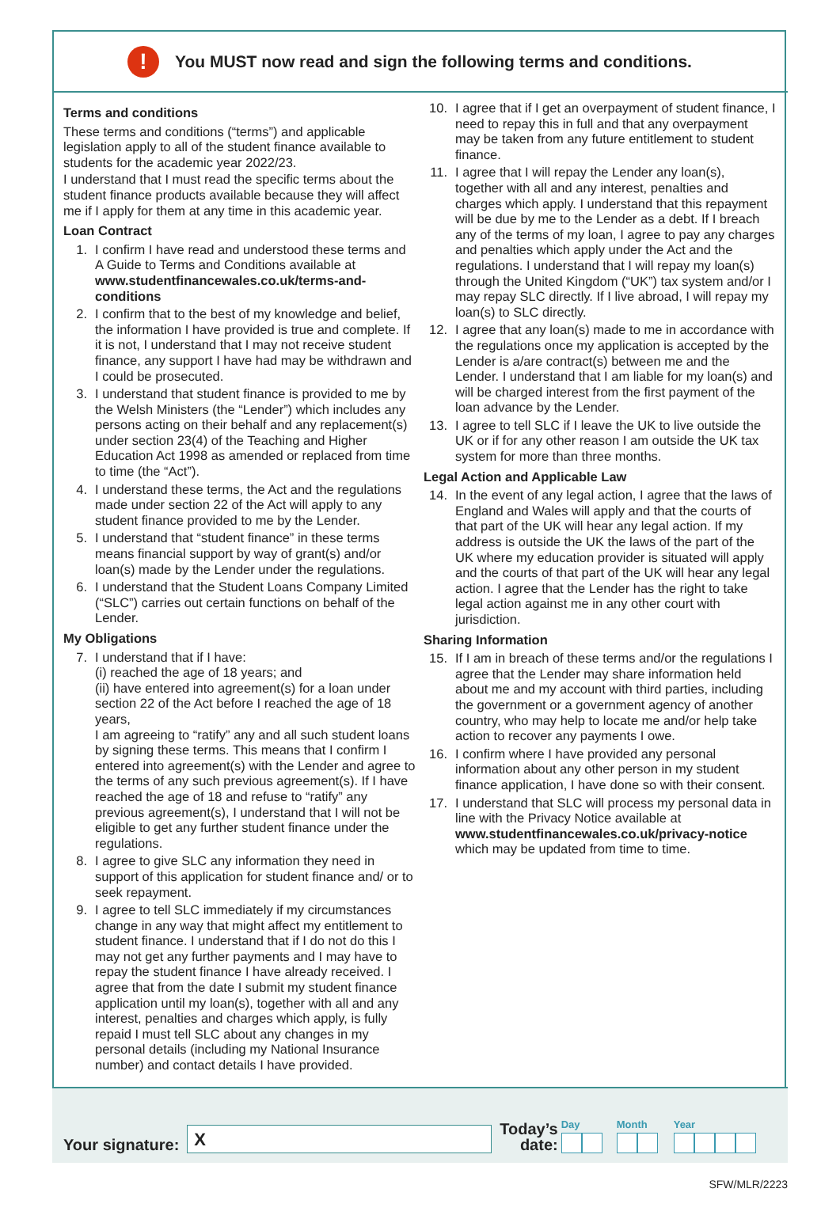!
You MUST now read and sign the following terms and conditions.
Terms and conditions
These terms and conditions (“terms”) and applicable legislation apply to all of the student finance available to students for the academic year 2022/23.
I understand that I must read the specific terms about the student finance products available because they will affect me if I apply for them at any time in this academic year.
Loan Contract
1. I confirm I have read and understood these terms and A Guide to Terms and Conditions available at www.studentfinancewales.co.uk/terms-and-conditions
2. I confirm that to the best of my knowledge and belief, the information I have provided is true and complete. If it is not, I understand that I may not receive student finance, any support I have had may be withdrawn and I could be prosecuted.
3. I understand that student finance is provided to me by the Welsh Ministers (the “Lender”) which includes any persons acting on their behalf and any replacement(s) under section 23(4) of the Teaching and Higher Education Act 1998 as amended or replaced from time to time (the “Act”).
4. I understand these terms, the Act and the regulations made under section 22 of the Act will apply to any student finance provided to me by the Lender.
5. I understand that “student finance” in these terms means financial support by way of grant(s) and/or loan(s) made by the Lender under the regulations.
6. I understand that the Student Loans Company Limited (“SLC”) carries out certain functions on behalf of the Lender.
My Obligations
7. I understand that if I have:
(i) reached the age of 18 years; and
(ii) have entered into agreement(s) for a loan under section 22 of the Act before I reached the age of 18 years,
I am agreeing to “ratify” any and all such student loans by signing these terms. This means that I confirm I entered into agreement(s) with the Lender and agree to the terms of any such previous agreement(s). If I have reached the age of 18 and refuse to “ratify” any previous agreement(s), I understand that I will not be eligible to get any further student finance under the regulations.
8. I agree to give SLC any information they need in support of this application for student finance and/ or to seek repayment.
9. I agree to tell SLC immediately if my circumstances change in any way that might affect my entitlement to student finance. I understand that if I do not do this I may not get any further payments and I may have to repay the student finance I have already received. I agree that from the date I submit my student finance application until my loan(s), together with all and any interest, penalties and charges which apply, is fully repaid I must tell SLC about any changes in my personal details (including my National Insurance number) and contact details I have provided.
10. I agree that if I get an overpayment of student finance, I need to repay this in full and that any overpayment may be taken from any future entitlement to student finance.
11. I agree that I will repay the Lender any loan(s), together with all and any interest, penalties and charges which apply. I understand that this repayment will be due by me to the Lender as a debt. If I breach any of the terms of my loan, I agree to pay any charges and penalties which apply under the Act and the regulations. I understand that I will repay my loan(s) through the United Kingdom (“UK”) tax system and/or I may repay SLC directly. If I live abroad, I will repay my loan(s) to SLC directly.
12. I agree that any loan(s) made to me in accordance with the regulations once my application is accepted by the Lender is a/are contract(s) between me and the Lender. I understand that I am liable for my loan(s) and will be charged interest from the first payment of the loan advance by the Lender.
13. I agree to tell SLC if I leave the UK to live outside the UK or if for any other reason I am outside the UK tax system for more than three months.
Legal Action and Applicable Law
14. In the event of any legal action, I agree that the laws of England and Wales will apply and that the courts of that part of the UK will hear any legal action. If my address is outside the UK the laws of the part of the UK where my education provider is situated will apply and the courts of that part of the UK will hear any legal action. I agree that the Lender has the right to take legal action against me in any other court with jurisdiction.
Sharing Information
15. If I am in breach of these terms and/or the regulations I agree that the Lender may share information held about me and my account with third parties, including the government or a government agency of another country, who may help to locate me and/or help take action to recover any payments I owe.
16. I confirm where I have provided any personal information about any other person in my student finance application, I have done so with their consent.
17. I understand that SLC will process my personal data in line with the Privacy Notice available at www.studentfinancewales.co.uk/privacy-notice which may be updated from time to time.
Your signature:
X
Today’s
date:
Day
Month
Year
SFW/MLR/2223